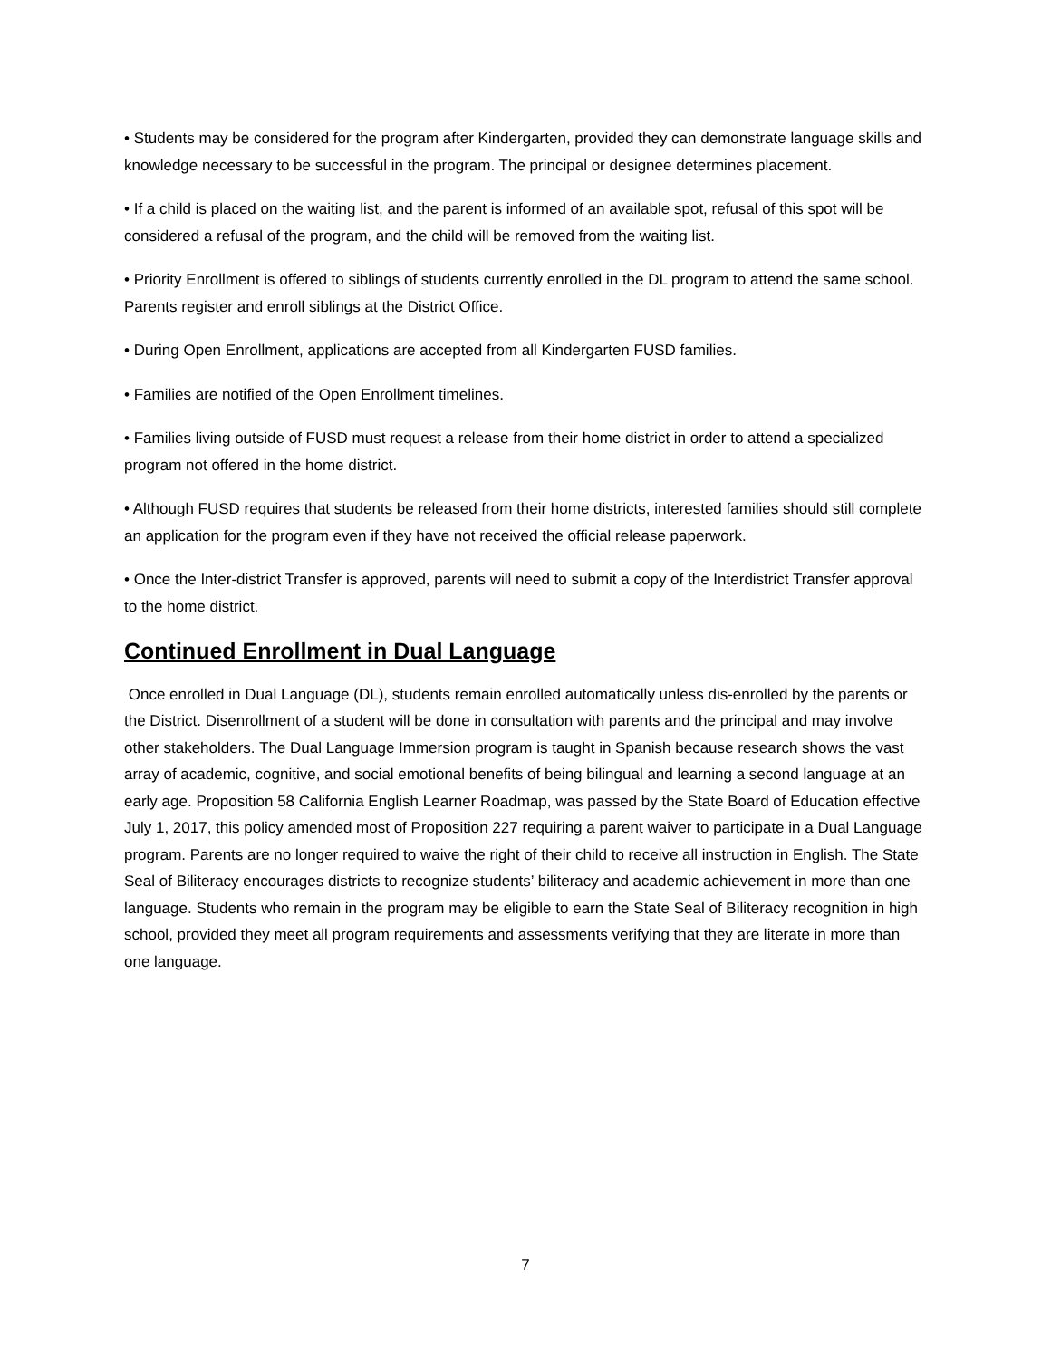• Students may be considered for the program after Kindergarten, provided they can demonstrate language skills and knowledge necessary to be successful in the program. The principal or designee determines placement.
• If a child is placed on the waiting list, and the parent is informed of an available spot, refusal of this spot will be considered a refusal of the program, and the child will be removed from the waiting list.
• Priority Enrollment is offered to siblings of students currently enrolled in the DL program to attend the same school. Parents register and enroll siblings at the District Office.
• During Open Enrollment, applications are accepted from all Kindergarten FUSD families.
• Families are notified of the Open Enrollment timelines.
• Families living outside of FUSD must request a release from their home district in order to attend a specialized program not offered in the home district.
• Although FUSD requires that students be released from their home districts, interested families should still complete an application for the program even if they have not received the official release paperwork.
• Once the Inter-district Transfer is approved, parents will need to submit a copy of the Interdistrict Transfer approval to the home district.
Continued Enrollment in Dual Language
Once enrolled in Dual Language (DL), students remain enrolled automatically unless dis-enrolled by the parents or the District. Disenrollment of a student will be done in consultation with parents and the principal and may involve other stakeholders. The Dual Language Immersion program is taught in Spanish because research shows the vast array of academic, cognitive, and social emotional benefits of being bilingual and learning a second language at an early age. Proposition 58 California English Learner Roadmap, was passed by the State Board of Education effective July 1, 2017, this policy amended most of Proposition 227 requiring a parent waiver to participate in a Dual Language program. Parents are no longer required to waive the right of their child to receive all instruction in English. The State Seal of Biliteracy encourages districts to recognize students’ biliteracy and academic achievement in more than one language. Students who remain in the program may be eligible to earn the State Seal of Biliteracy recognition in high school, provided they meet all program requirements and assessments verifying that they are literate in more than one language.
7